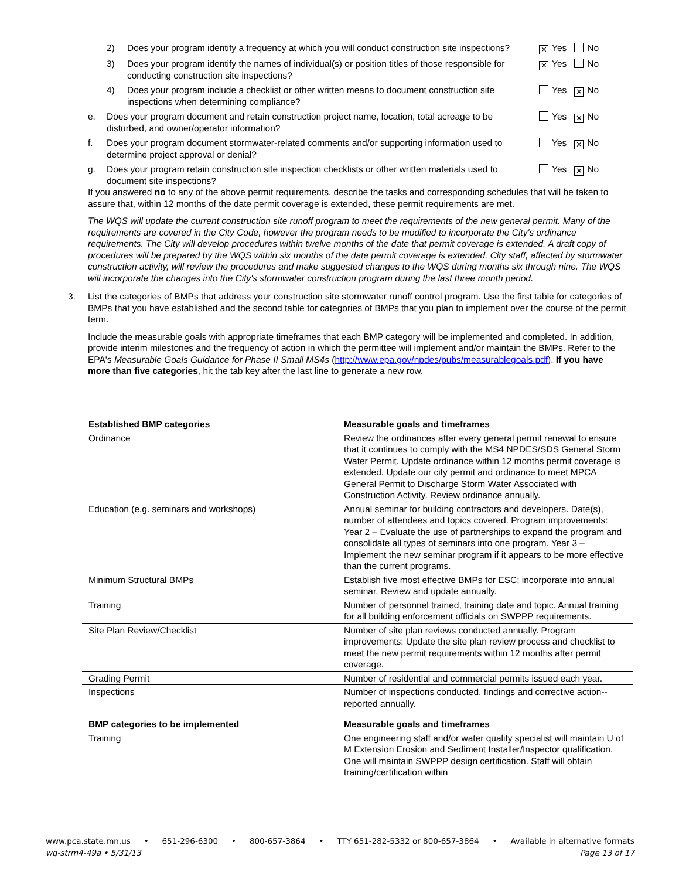2) Does your program identify a frequency at which you will conduct construction site inspections? ✕ Yes No
3) Does your program identify the names of individual(s) or position titles of those responsible for conducting construction site inspections? ✕ Yes No
4) Does your program include a checklist or other written means to document construction site inspections when determining compliance? Yes ✕ No
e. Does your program document and retain construction project name, location, total acreage to be disturbed, and owner/operator information? Yes ✕ No
f. Does your program document stormwater-related comments and/or supporting information used to determine project approval or denial? Yes ✕ No
g. Does your program retain construction site inspection checklists or other written materials used to document site inspections? Yes ✕ No
If you answered no to any of the above permit requirements, describe the tasks and corresponding schedules that will be taken to assure that, within 12 months of the date permit coverage is extended, these permit requirements are met.
The WQS will update the current construction site runoff program to meet the requirements of the new general permit. Many of the requirements are covered in the City Code, however the program needs to be modified to incorporate the City's ordinance requirements. The City will develop procedures within twelve months of the date that permit coverage is extended. A draft copy of procedures will be prepared by the WQS within six months of the date permit coverage is extended. City staff, affected by stormwater construction activity, will review the procedures and make suggested changes to the WQS during months six through nine. The WQS will incorporate the changes into the City's stormwater construction program during the last three month period.
3. List the categories of BMPs that address your construction site stormwater runoff control program. Use the first table for categories of BMPs that you have established and the second table for categories of BMPs that you plan to implement over the course of the permit term.
Include the measurable goals with appropriate timeframes that each BMP category will be implemented and completed. In addition, provide interim milestones and the frequency of action in which the permittee will implement and/or maintain the BMPs. Refer to the EPA's Measurable Goals Guidance for Phase II Small MS4s (http://www.epa.gov/npdes/pubs/measurablegoals.pdf). If you have more than five categories, hit the tab key after the last line to generate a new row.
| Established BMP categories | Measurable goals and timeframes |
| --- | --- |
| Ordinance | Review the ordinances after every general permit renewal to ensure that it continues to comply with the MS4 NPDES/SDS General Storm Water Permit. Update ordinance within 12 months permit coverage is extended. Update our city permit and ordinance to meet MPCA General Permit to Discharge Storm Water Associated with Construction Activity. Review ordinance annually. |
| Education (e.g. seminars and workshops) | Annual seminar for building contractors and developers. Date(s), number of attendees and topics covered. Program improvements: Year 2 – Evaluate the use of partnerships to expand the program and consolidate all types of seminars into one program. Year 3 – Implement the new seminar program if it appears to be more effective than the current programs. |
| Minimum Structural BMPs | Establish five most effective BMPs for ESC; incorporate into annual seminar. Review and update annually. |
| Training | Number of personnel trained, training date and topic. Annual training for all building enforcement officials on SWPPP requirements. |
| Site Plan Review/Checklist | Number of site plan reviews conducted annually. Program improvements: Update the site plan review process and checklist to meet the new permit requirements within 12 months after permit coverage. |
| Grading Permit | Number of residential and commercial permits issued each year. |
| Inspections | Number of inspections conducted, findings and corrective action--reported annually. |
| BMP categories to be implemented | Measurable goals and timeframes |
| --- | --- |
| Training | One engineering staff and/or water quality specialist will maintain U of M Extension Erosion and Sediment Installer/Inspector qualification. One will maintain SWPPP design certification. Staff will obtain training/certification within |
www.pca.state.mn.us • 651-296-6300 • 800-657-3864 • TTY 651-282-5332 or 800-657-3864 • Available in alternative formats
wq-strm4-49a • 5/31/13 Page 13 of 17